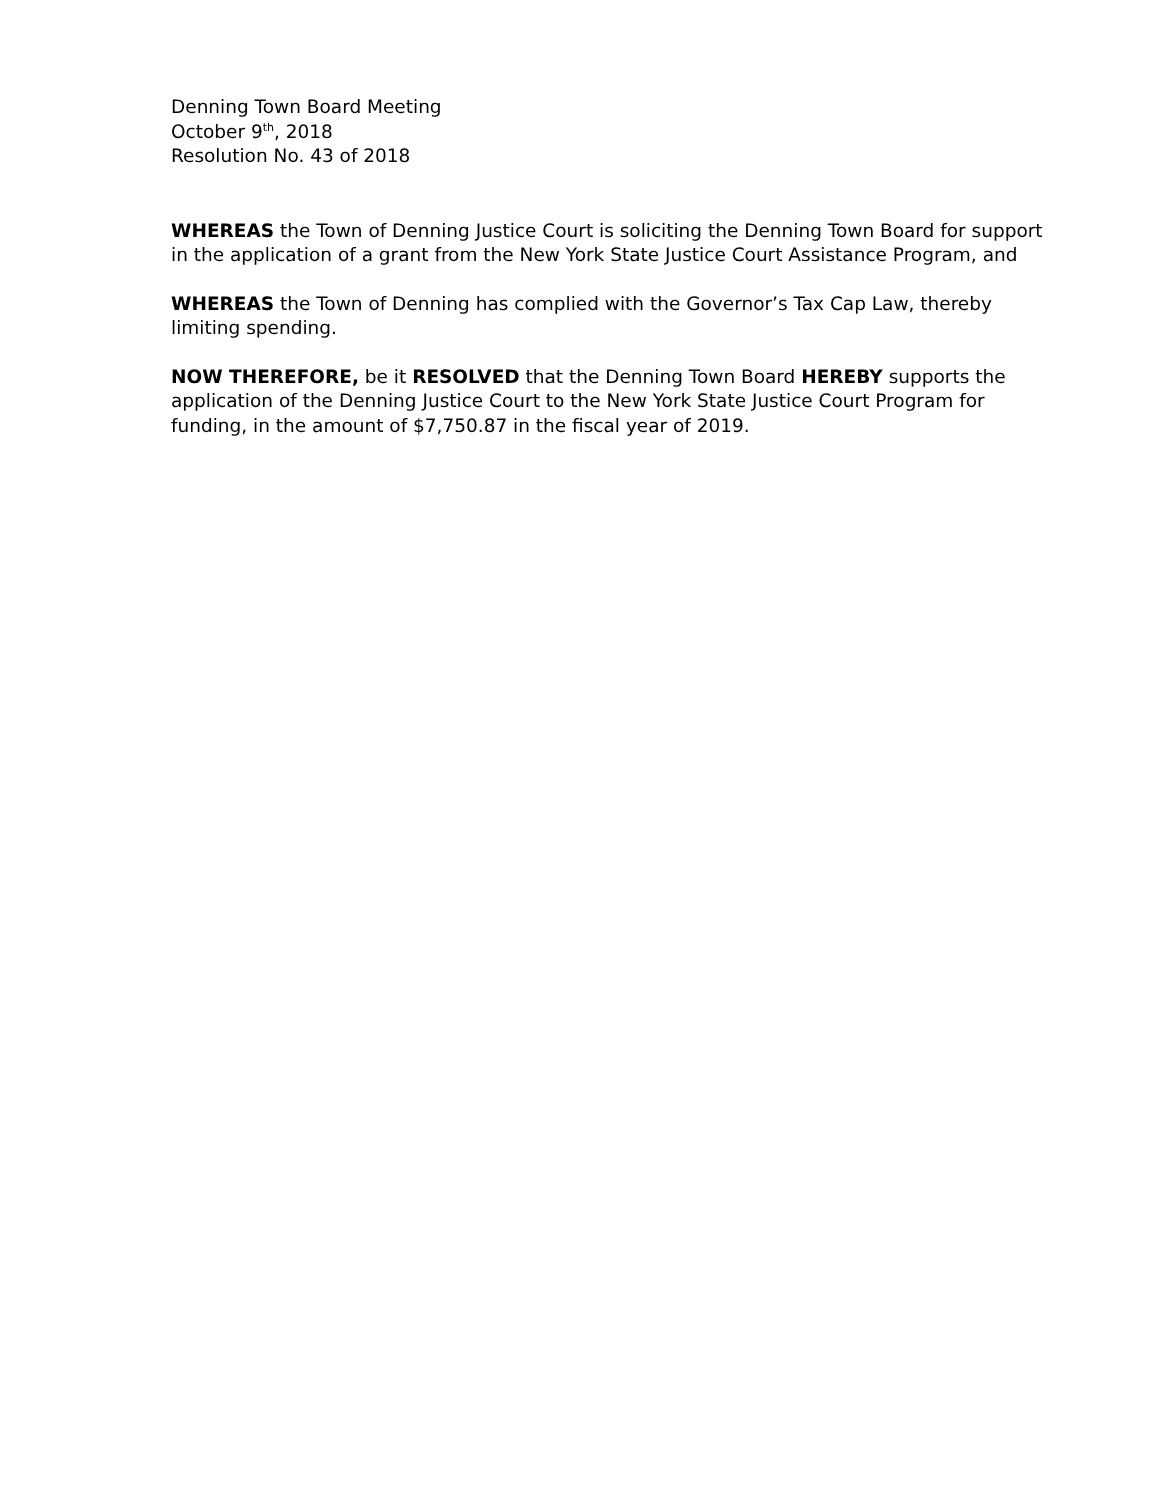Denning Town Board Meeting
October 9<sup>th</sup>, 2018
Resolution No. 43 of 2018
WHEREAS the Town of Denning Justice Court is soliciting the Denning Town Board for support in the application of a grant from the New York State Justice Court Assistance Program, and
WHEREAS the Town of Denning has complied with the Governor’s Tax Cap Law, thereby limiting spending.
NOW THEREFORE, be it RESOLVED that the Denning Town Board HEREBY supports the application of the Denning Justice Court to the New York State Justice Court Program for funding, in the amount of $7,750.87 in the fiscal year of 2019.